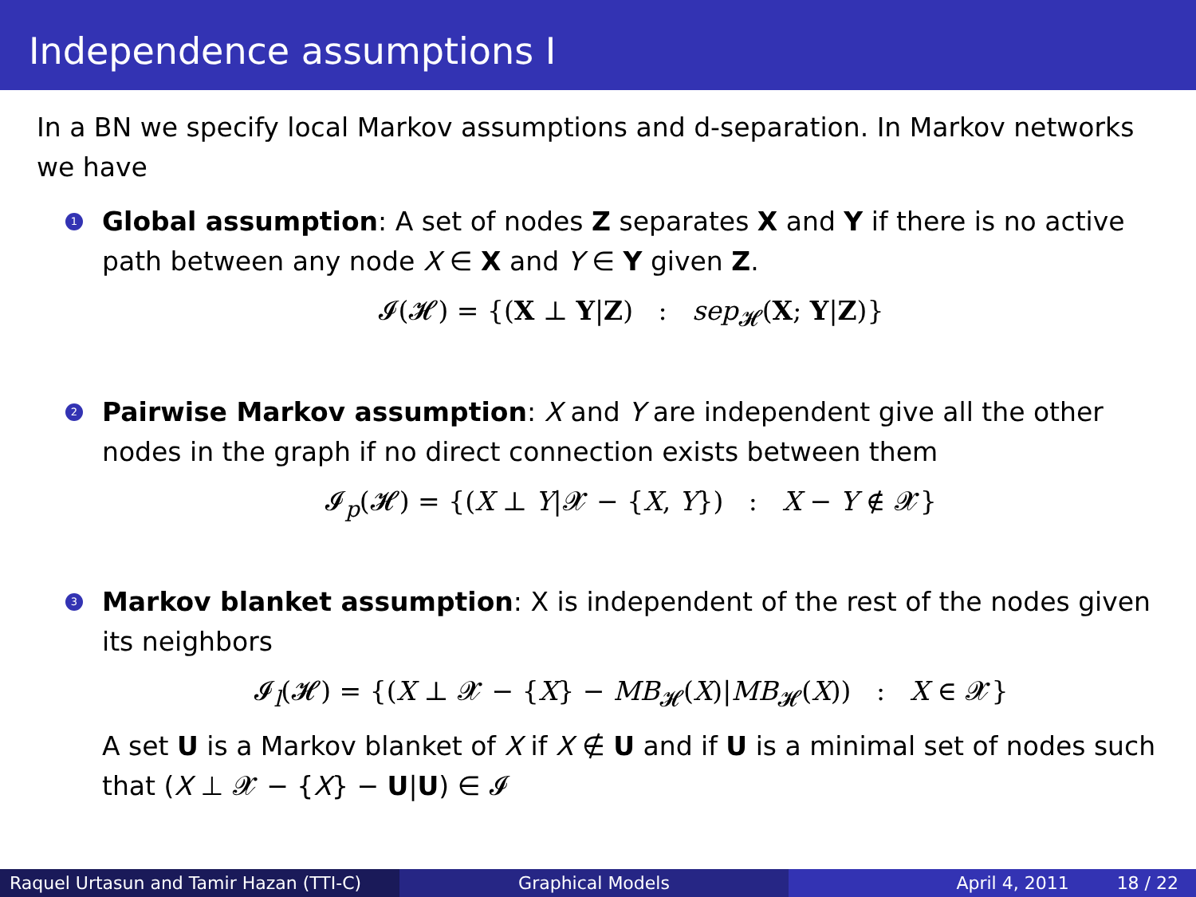Independence assumptions I
In a BN we specify local Markov assumptions and d-separation. In Markov networks we have
1
Global assumption: A set of nodes Z separates X and Y if there is no active path between any node X ∈ X and Y ∈ Y given Z.
𝓘(𝓗) = {(X ⊥ Y|Z) : sep<sub>𝓗</sub>(X; Y|Z)}
2
Pairwise Markov assumption: X and Y are independent give all the other nodes in the graph if no direct connection exists between them
𝓘<sub>p</sub>(𝓗) = {(X ⊥ Y|𝓧 − {X, Y}) : X − Y ∉ 𝓧}
3
Markov blanket assumption: X is independent of the rest of the nodes given its neighbors
𝓘<sub>l</sub>(𝓗) = {(X ⊥ 𝓧 − {X} − MB<sub>𝓗</sub>(X)|MB<sub>𝓗</sub>(X)) : X ∈ 𝓧}
A set U is a Markov blanket of X if X ∉ U and if U is a minimal set of nodes such that (X ⊥ 𝓧 − {X} − U|U) ∈ 𝓘
Raquel Urtasun and Tamir Hazan (TTI-C)
Graphical Models April 4, 2011 18 / 22